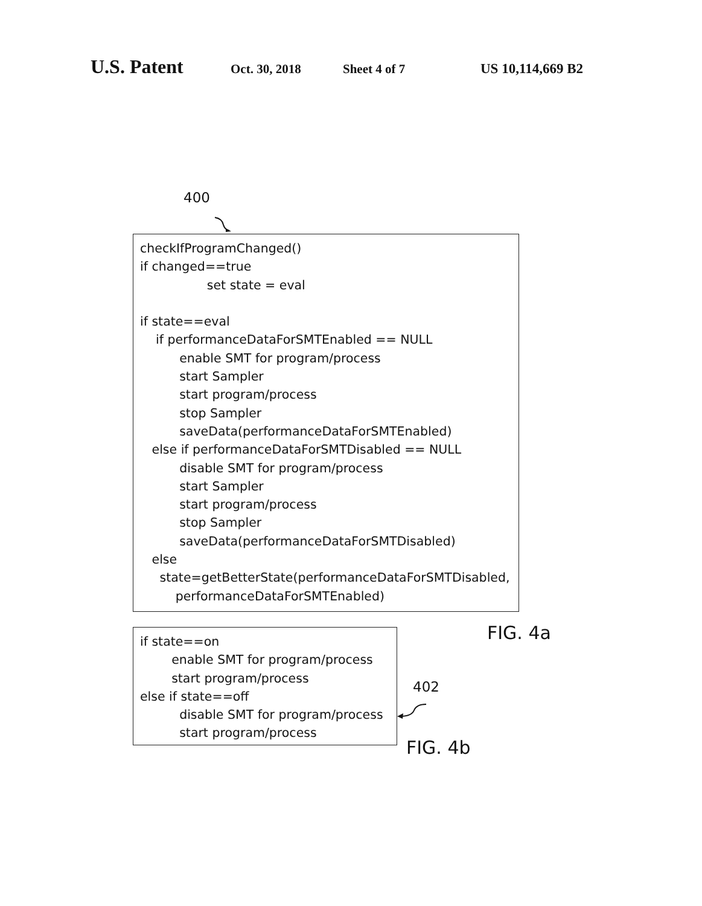U.S. Patent Oct. 30, 2018 Sheet 4 of 7 US 10,114,669 B2
400
checkIfProgramChanged()
if changed==true
set state = eval
if state==eval
if performanceDataForSMTEnabled == NULL
enable SMT for program/process
start Sampler
start program/process
stop Sampler
saveData(performanceDataForSMTEnabled)
else if performanceDataForSMTDisabled == NULL
disable SMT for program/process
start Sampler
start program/process
stop Sampler
saveData(performanceDataForSMTDisabled)
else
state=getBetterState(performanceDataForSMTDisabled,
performanceDataForSMTEnabled)
FIG. 4a
if state==on
enable SMT for program/process
start program/process
else if state==off
disable SMT for program/process
start program/process
402
FIG. 4b